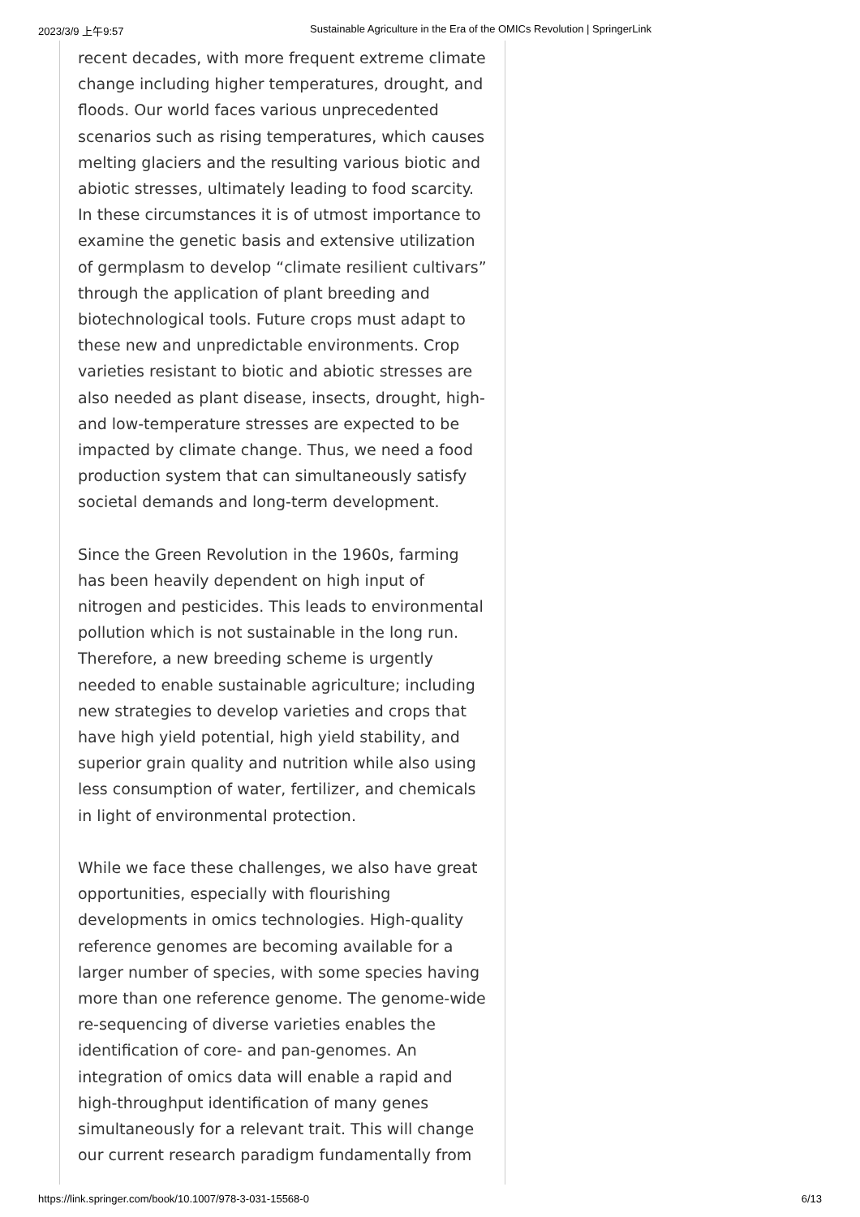2023/3/9 上午9:57 Sustainable Agriculture in the Era of the OMICs Revolution | SpringerLink
recent decades, with more frequent extreme climate change including higher temperatures, drought, and floods. Our world faces various unprecedented scenarios such as rising temperatures, which causes melting glaciers and the resulting various biotic and abiotic stresses, ultimately leading to food scarcity. In these circumstances it is of utmost importance to examine the genetic basis and extensive utilization of germplasm to develop “climate resilient cultivars” through the application of plant breeding and biotechnological tools. Future crops must adapt to these new and unpredictable environments. Crop varieties resistant to biotic and abiotic stresses are also needed as plant disease, insects, drought, high- and low-temperature stresses are expected to be impacted by climate change. Thus, we need a food production system that can simultaneously satisfy societal demands and long-term development.
Since the Green Revolution in the 1960s, farming has been heavily dependent on high input of nitrogen and pesticides. This leads to environmental pollution which is not sustainable in the long run. Therefore, a new breeding scheme is urgently needed to enable sustainable agriculture; including new strategies to develop varieties and crops that have high yield potential, high yield stability, and superior grain quality and nutrition while also using less consumption of water, fertilizer, and chemicals in light of environmental protection.
While we face these challenges, we also have great opportunities, especially with flourishing developments in omics technologies. High-quality reference genomes are becoming available for a larger number of species, with some species having more than one reference genome. The genome-wide re-sequencing of diverse varieties enables the identification of core- and pan-genomes. An integration of omics data will enable a rapid and high-throughput identification of many genes simultaneously for a relevant trait. This will change our current research paradigm fundamentally from
https://link.springer.com/book/10.1007/978-3-031-15568-0 6/13